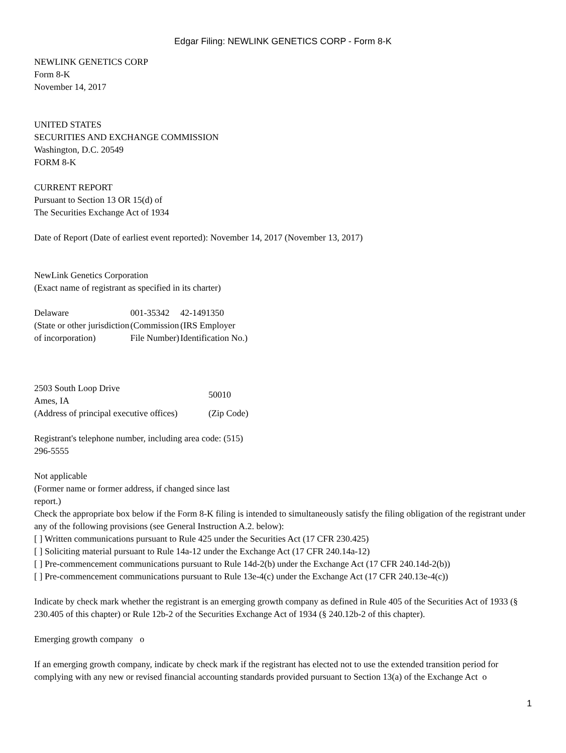Edgar Filing: NEWLINK GENETICS CORP - Form 8-K
NEWLINK GENETICS CORP
Form 8-K
November 14, 2017
UNITED STATES
SECURITIES AND EXCHANGE COMMISSION
Washington, D.C. 20549
FORM 8-K
CURRENT REPORT
Pursuant to Section 13 OR 15(d) of
The Securities Exchange Act of 1934
Date of Report (Date of earliest event reported): November 14, 2017 (November 13, 2017)
NewLink Genetics Corporation
(Exact name of registrant as specified in its charter)
| Delaware | 001-35342 | 42-1491350 |
| (State or other jurisdiction of incorporation) | (Commission File Number) | (IRS Employer Identification No.) |
| 2503 South Loop Drive Ames, IA | 50010 |
| (Address of principal executive offices) | (Zip Code) |
Registrant's telephone number, including area code: (515)
296-5555
Not applicable
(Former name or former address, if changed since last
report.)
Check the appropriate box below if the Form 8-K filing is intended to simultaneously satisfy the filing obligation of the registrant under any of the following provisions (see General Instruction A.2. below):
[ ] Written communications pursuant to Rule 425 under the Securities Act (17 CFR 230.425)
[ ] Soliciting material pursuant to Rule 14a-12 under the Exchange Act (17 CFR 240.14a-12)
[ ] Pre-commencement communications pursuant to Rule 14d-2(b) under the Exchange Act (17 CFR 240.14d-2(b))
[ ] Pre-commencement communications pursuant to Rule 13e-4(c) under the Exchange Act (17 CFR 240.13e-4(c))
Indicate by check mark whether the registrant is an emerging growth company as defined in Rule 405 of the Securities Act of 1933 (§ 230.405 of this chapter) or Rule 12b-2 of the Securities Exchange Act of 1934 (§ 240.12b-2 of this chapter).
Emerging growth company o
If an emerging growth company, indicate by check mark if the registrant has elected not to use the extended transition period for complying with any new or revised financial accounting standards provided pursuant to Section 13(a) of the Exchange Act o
1